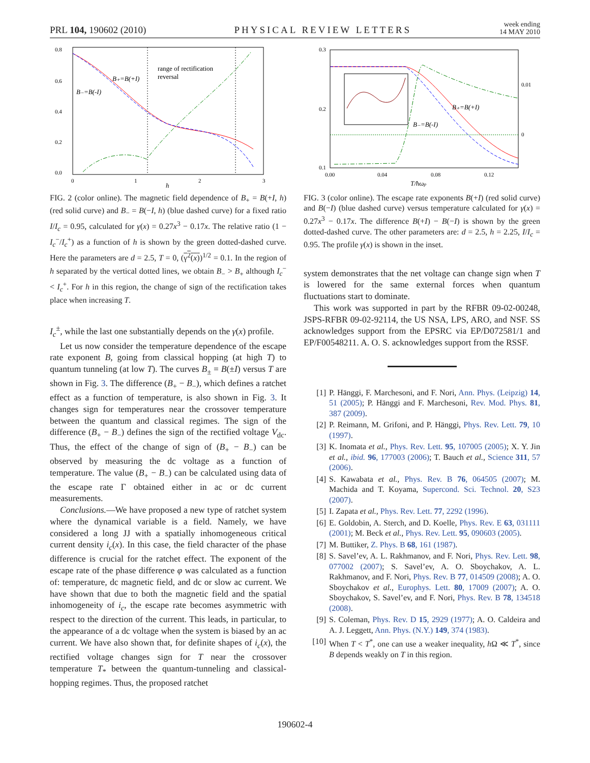PRL 104, 190602 (2010) PHYSICAL REVIEW LETTERS week ending
14 MAY 2010
0.8
0.6
0.4
0.2
0.0
0
1
2
3
h
range of rectification
reversal
B₊=B(+I)
B₋=B(-I)
FIG. 2 (color online). The magnetic field dependence of B<sub>+</sub> = B(+I, h) (red solid curve) and B<sub>−</sub> = B(−I, h) (blue dashed curve) for a fixed ratio I/I<sub>c</sub> = 0.95, calculated for γ(x) = 0.27x<sup>3</sup> − 0.17x. The relative ratio (1 − I<sub>c</sub><sup>−</sup>/I<sub>c</sub><sup>+</sup>) as a function of h is shown by the green dotted-dashed curve. Here the parameters are d = 2.5, T = 0, (γ<sup>2</sup>(x))<sup>1/2</sup> = 0.1. In the region of h separated by the vertical dotted lines, we obtain B<sub>−</sub> > B<sub>+</sub> although I<sub>c</sub><sup>−</sup> < I<sub>c</sub><sup>+</sup>. For h in this region, the change of sign of the rectification takes place when increasing T.
I<sub>c</sub><sup>±</sup>, while the last one substantially depends on the γ(x) profile.
Let us now consider the temperature dependence of the escape rate exponent B, going from classical hopping (at high T) to quantum tunneling (at low T). The curves B<sub>±</sub> = B(±I) versus T are shown in Fig. 3. The difference (B<sub>+</sub> − B<sub>−</sub>), which defines a ratchet effect as a function of temperature, is also shown in Fig. 3. It changes sign for temperatures near the crossover temperature between the quantum and classical regimes. The sign of the difference (B<sub>+</sub> − B<sub>−</sub>) defines the sign of the rectified voltage V<sub>dc</sub>. Thus, the effect of the change of sign of (B<sub>+</sub> − B<sub>−</sub>) can be observed by measuring the dc voltage as a function of temperature. The value (B<sub>+</sub> − B<sub>−</sub>) can be calculated using data of the escape rate Γ obtained either in ac or dc current measurements.
Conclusions.—We have proposed a new type of ratchet system where the dynamical variable is a field. Namely, we have considered a long JJ with a spatially inhomogeneous critical current density i<sub>c</sub>(x). In this case, the field character of the phase difference is crucial for the ratchet effect. The exponent of the escape rate of the phase difference φ was calculated as a function of: temperature, dc magnetic field, and dc or slow ac current. We have shown that due to both the magnetic field and the spatial inhomogeneity of i<sub>c</sub>, the escape rate becomes asymmetric with respect to the direction of the current. This leads, in particular, to the appearance of a dc voltage when the system is biased by an ac current. We have also shown that, for definite shapes of i<sub>c</sub>(x), the rectified voltage changes sign for T near the crossover temperature T<sub>*</sub> between the quantum-tunneling and classical-hopping regimes. Thus, the proposed ratchet
0.3
0.2
0.1
0.00
0.04
0.08
0.12
T/ħωp
B₊=B(+I)
B₋=B(-I)
0.01
0
FIG. 3 (color online). The escape rate exponents B(+I) (red solid curve) and B(−I) (blue dashed curve) versus temperature calculated for γ(x) = 0.27x<sup>3</sup> − 0.17x. The difference B(+I) − B(−I) is shown by the green dotted-dashed curve. The other parameters are: d = 2.5, h = 2.25, I/I<sub>c</sub> = 0.95. The profile γ(x) is shown in the inset.
system demonstrates that the net voltage can change sign when T is lowered for the same external forces when quantum fluctuations start to dominate.
This work was supported in part by the RFBR 09-02-00248, JSPS-RFBR 09-02-92114, the US NSA, LPS, ARO, and NSF. SS acknowledges support from the EPSRC via EP/D072581/1 and EP/F00548211. A. O. S. acknowledges support from the RSSF.
[1] P. Hänggi, F. Marchesoni, and F. Nori, Ann. Phys. (Leipzig) 14, 51 (2005); P. Hänggi and F. Marchesoni, Rev. Mod. Phys. 81, 387 (2009).
[2] P. Reimann, M. Grifoni, and P. Hänggi, Phys. Rev. Lett. 79, 10 (1997).
[3] K. Inomata et al., Phys. Rev. Lett. 95, 107005 (2005); X. Y. Jin et al., ibid. 96, 177003 (2006); T. Bauch et al., Science 311, 57 (2006).
[4] S. Kawabata et al., Phys. Rev. B 76, 064505 (2007); M. Machida and T. Koyama, Supercond. Sci. Technol. 20, S23 (2007).
[5] I. Zapata et al., Phys. Rev. Lett. 77, 2292 (1996).
[6] E. Goldobin, A. Sterch, and D. Koelle, Phys. Rev. E 63, 031111 (2001); M. Beck et al., Phys. Rev. Lett. 95, 090603 (2005).
[7] M. Buttiker, Z. Phys. B 68, 161 (1987).
[8] S. Savel’ev, A. L. Rakhmanov, and F. Nori, Phys. Rev. Lett. 98, 077002 (2007); S. Savel’ev, A. O. Sboychakov, A. L. Rakhmanov, and F. Nori, Phys. Rev. B 77, 014509 (2008); A. O. Sboychakov et al., Europhys. Lett. 80, 17009 (2007); A. O. Sboychakov, S. Savel’ev, and F. Nori, Phys. Rev. B 78, 134518 (2008).
[9] S. Coleman, Phys. Rev. D 15, 2929 (1977); A. O. Caldeira and A. J. Leggett, Ann. Phys. (N.Y.) 149, 374 (1983).
[10] When T < T<sup>*</sup>, one can use a weaker inequality, h Ω ≪ T<sup>*</sup>, since B depends weakly on T in this region.
190602-4